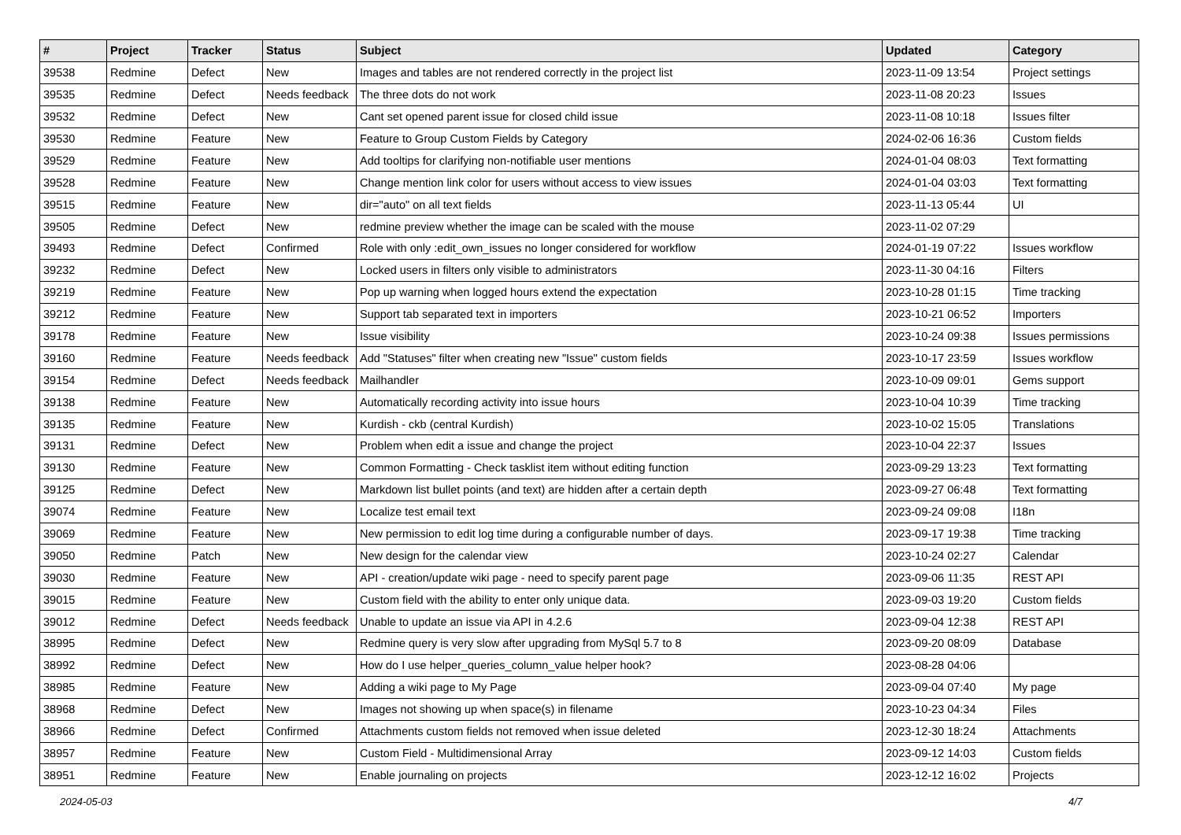| # | Project | Tracker | Status | Subject | Updated | Category |
| --- | --- | --- | --- | --- | --- | --- |
| 39538 | Redmine | Defect | New | Images and tables are not rendered correctly in the project list | 2023-11-09 13:54 | Project settings |
| 39535 | Redmine | Defect | Needs feedback | The three dots do not work | 2023-11-08 20:23 | Issues |
| 39532 | Redmine | Defect | New | Cant set opened parent issue for closed child issue | 2023-11-08 10:18 | Issues filter |
| 39530 | Redmine | Feature | New | Feature to Group Custom Fields by Category | 2024-02-06 16:36 | Custom fields |
| 39529 | Redmine | Feature | New | Add tooltips for clarifying non-notifiable user mentions | 2024-01-04 08:03 | Text formatting |
| 39528 | Redmine | Feature | New | Change mention link color for users without access to view issues | 2024-01-04 03:03 | Text formatting |
| 39515 | Redmine | Feature | New | dir="auto" on all text fields | 2023-11-13 05:44 | UI |
| 39505 | Redmine | Defect | New | redmine preview whether the image can be scaled with the mouse | 2023-11-02 07:29 | |
| 39493 | Redmine | Defect | Confirmed | Role with only :edit_own_issues no longer considered for workflow | 2024-01-19 07:22 | Issues workflow |
| 39232 | Redmine | Defect | New | Locked users in filters only visible to administrators | 2023-11-30 04:16 | Filters |
| 39219 | Redmine | Feature | New | Pop up warning when logged hours extend the expectation | 2023-10-28 01:15 | Time tracking |
| 39212 | Redmine | Feature | New | Support tab separated text in importers | 2023-10-21 06:52 | Importers |
| 39178 | Redmine | Feature | New | Issue visibility | 2023-10-24 09:38 | Issues permissions |
| 39160 | Redmine | Feature | Needs feedback | Add "Statuses" filter when creating new "Issue" custom fields | 2023-10-17 23:59 | Issues workflow |
| 39154 | Redmine | Defect | Needs feedback | Mailhandler | 2023-10-09 09:01 | Gems support |
| 39138 | Redmine | Feature | New | Automatically recording activity into issue hours | 2023-10-04 10:39 | Time tracking |
| 39135 | Redmine | Feature | New | Kurdish - ckb (central Kurdish) | 2023-10-02 15:05 | Translations |
| 39131 | Redmine | Defect | New | Problem when edit a issue and change the project | 2023-10-04 22:37 | Issues |
| 39130 | Redmine | Feature | New | Common Formatting - Check tasklist item without editing function | 2023-09-29 13:23 | Text formatting |
| 39125 | Redmine | Defect | New | Markdown list bullet points (and text) are hidden after a certain depth | 2023-09-27 06:48 | Text formatting |
| 39074 | Redmine | Feature | New | Localize test email text | 2023-09-24 09:08 | I18n |
| 39069 | Redmine | Feature | New | New permission to edit log time during a configurable number of days. | 2023-09-17 19:38 | Time tracking |
| 39050 | Redmine | Patch | New | New design for the calendar view | 2023-10-24 02:27 | Calendar |
| 39030 | Redmine | Feature | New | API - creation/update wiki page - need to specify parent page | 2023-09-06 11:35 | REST API |
| 39015 | Redmine | Feature | New | Custom field with the ability to enter only unique data. | 2023-09-03 19:20 | Custom fields |
| 39012 | Redmine | Defect | Needs feedback | Unable to update an issue via API in 4.2.6 | 2023-09-04 12:38 | REST API |
| 38995 | Redmine | Defect | New | Redmine query is very slow after upgrading from MySql 5.7 to 8 | 2023-09-20 08:09 | Database |
| 38992 | Redmine | Defect | New | How do I use helper_queries_column_value helper hook? | 2023-08-28 04:06 | |
| 38985 | Redmine | Feature | New | Adding a wiki page to My Page | 2023-09-04 07:40 | My page |
| 38968 | Redmine | Defect | New | Images not showing up when space(s) in filename | 2023-10-23 04:34 | Files |
| 38966 | Redmine | Defect | Confirmed | Attachments custom fields not removed when issue deleted | 2023-12-30 18:24 | Attachments |
| 38957 | Redmine | Feature | New | Custom Field - Multidimensional Array | 2023-09-12 14:03 | Custom fields |
| 38951 | Redmine | Feature | New | Enable journaling on projects | 2023-12-12 16:02 | Projects |
2024-05-03 4/7